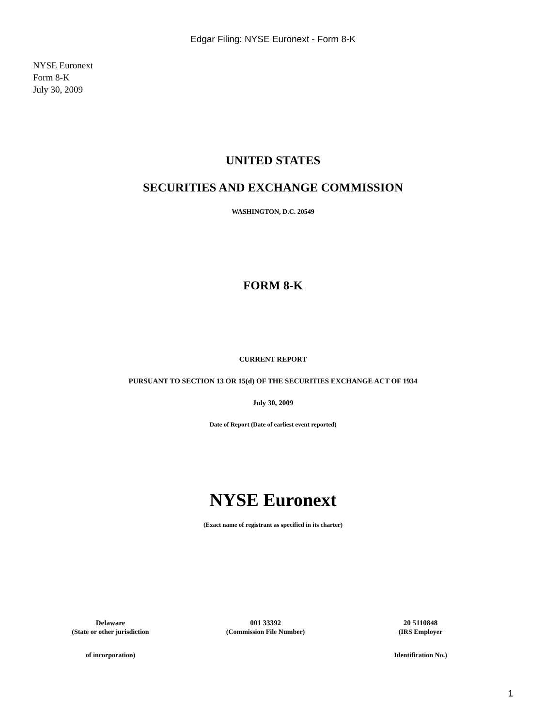Edgar Filing: NYSE Euronext - Form 8-K
NYSE Euronext
Form 8-K
July 30, 2009
UNITED STATES
SECURITIES AND EXCHANGE COMMISSION
WASHINGTON, D.C. 20549
FORM 8-K
CURRENT REPORT
PURSUANT TO SECTION 13 OR 15(d) OF THE SECURITIES EXCHANGE ACT OF 1934
July 30, 2009
Date of Report (Date of earliest event reported)
NYSE Euronext
(Exact name of registrant as specified in its charter)
| Delaware | 001 33392 | 20 5110848 |
| (State or other jurisdiction of incorporation) | (Commission File Number) | (IRS Employer Identification No.) |
1